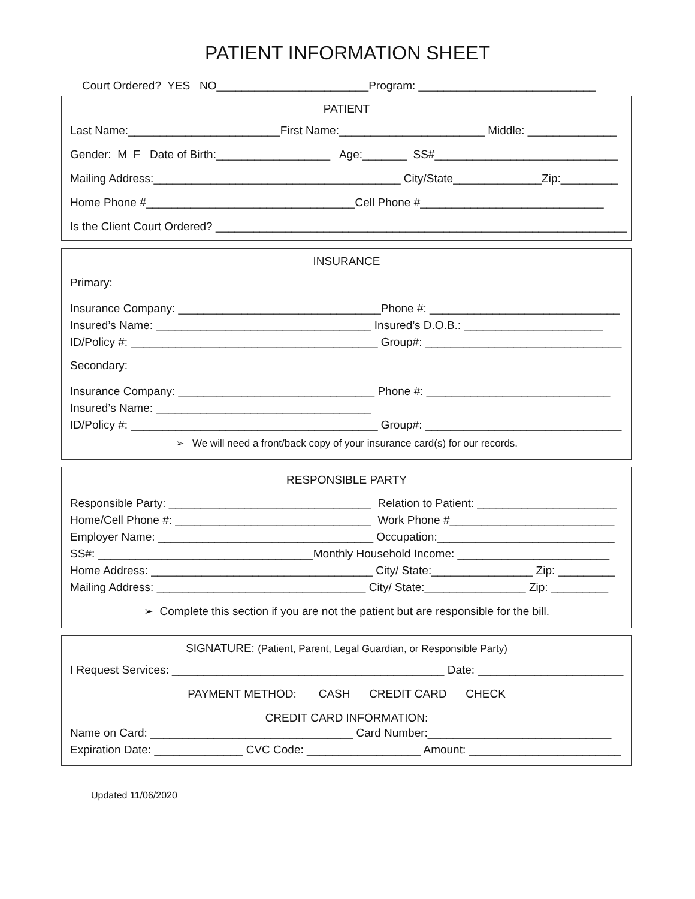PATIENT INFORMATION SHEET
Court Ordered? YES NO________________________Program: ____________________________
PATIENT
Last Name:________________________First Name:_______________________ Middle: ______________
Gender: M F Date of Birth:__________________ Age:_______ SS#_____________________________
Mailing Address:_______________________________________ City/State______________Zip:_________
Home Phone #_________________________________Cell Phone #_____________________________
Is the Client Court Ordered? _________________________________________________________________
INSURANCE
Primary:
Insurance Company: ________________________________Phone #: ______________________________
Insured’s Name: __________________________________ Insured’s D.O.B.: ______________________
ID/Policy #: _______________________________________ Group#: _______________________________
Secondary:
Insurance Company: _______________________________ Phone #: _____________________________
Insured’s Name: __________________________________
ID/Policy #: _______________________________________ Group#: _______________________________
➢ We will need a front/back copy of your insurance card(s) for our records.
RESPONSIBLE PARTY
Responsible Party: ________________________________ Relation to Patient: ______________________
Home/Cell Phone #: _______________________________ Work Phone #__________________________
Employer Name: __________________________________ Occupation:____________________________
SS#: __________________________________Monthly Household Income: ________________________
Home Address: ___________________________________ City/ State:________________ Zip: _________
Mailing Address: _________________________________ City/ State:________________ Zip: _________
➢ Complete this section if you are not the patient but are responsible for the bill.
SIGNATURE: (Patient, Parent, Legal Guardian, or Responsible Party)
I Request Services: ___________________________________________ Date: _______________________
PAYMENT METHOD: CASH CREDIT CARD CHECK
CREDIT CARD INFORMATION:
Name on Card: ________________________________ Card Number:_____________________________
Expiration Date: ______________ CVC Code: __________________ Amount: ________________________
Updated 11/06/2020